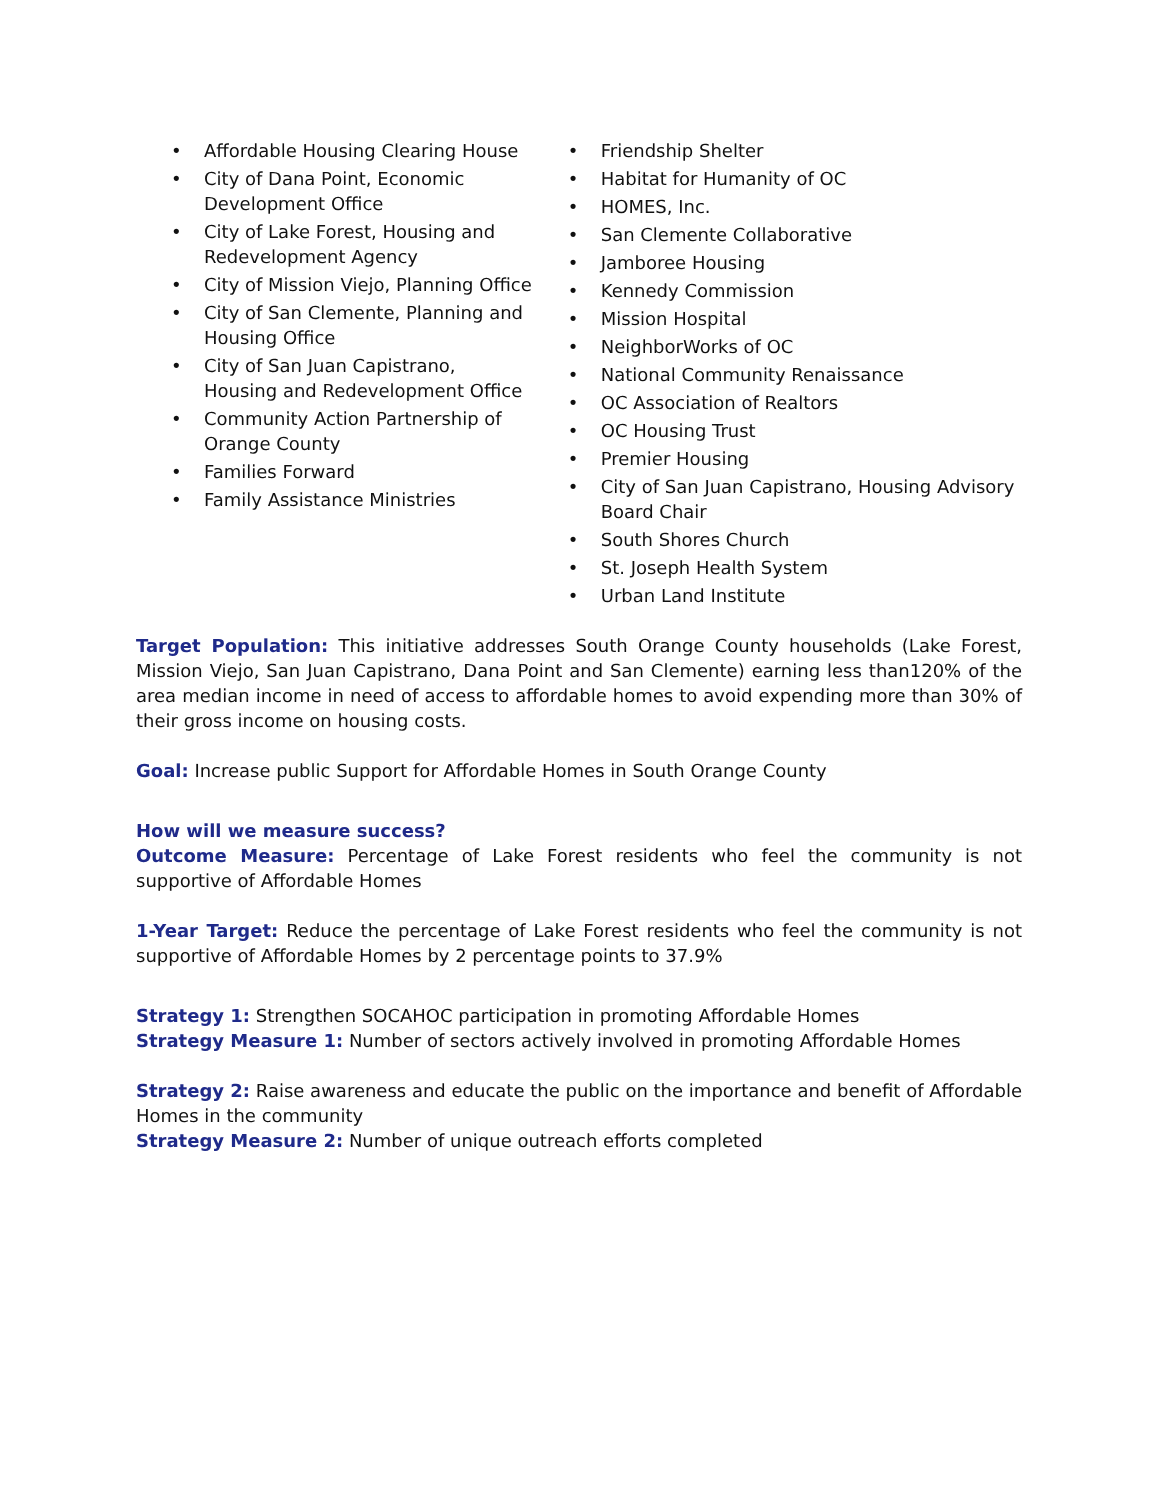• Affordable Housing Clearing House
• City of Dana Point, Economic Development Office
• City of Lake Forest, Housing and Redevelopment Agency
• City of Mission Viejo, Planning Office
• City of San Clemente, Planning and Housing Office
• City of San Juan Capistrano, Housing and Redevelopment Office
• Community Action Partnership of Orange County
• Families Forward
• Family Assistance Ministries
• Friendship Shelter
• Habitat for Humanity of OC
• HOMES, Inc.
• San Clemente Collaborative
• Jamboree Housing
• Kennedy Commission
• Mission Hospital
• NeighborWorks of OC
• National Community Renaissance
• OC Association of Realtors
• OC Housing Trust
• Premier Housing
• City of San Juan Capistrano, Housing Advisory Board Chair
• South Shores Church
• St. Joseph Health System
• Urban Land Institute
Target Population: This initiative addresses South Orange County households (Lake Forest, Mission Viejo, San Juan Capistrano, Dana Point and San Clemente) earning less than120% of the area median income in need of access to affordable homes to avoid expending more than 30% of their gross income on housing costs.
Goal: Increase public Support for Affordable Homes in South Orange County
How will we measure success?
Outcome Measure: Percentage of Lake Forest residents who feel the community is not supportive of Affordable Homes
1-Year Target: Reduce the percentage of Lake Forest residents who feel the community is not supportive of Affordable Homes by 2 percentage points to 37.9%
Strategy 1: Strengthen SOCAHOC participation in promoting Affordable Homes
Strategy Measure 1: Number of sectors actively involved in promoting Affordable Homes
Strategy 2: Raise awareness and educate the public on the importance and benefit of Affordable Homes in the community
Strategy Measure 2: Number of unique outreach efforts completed